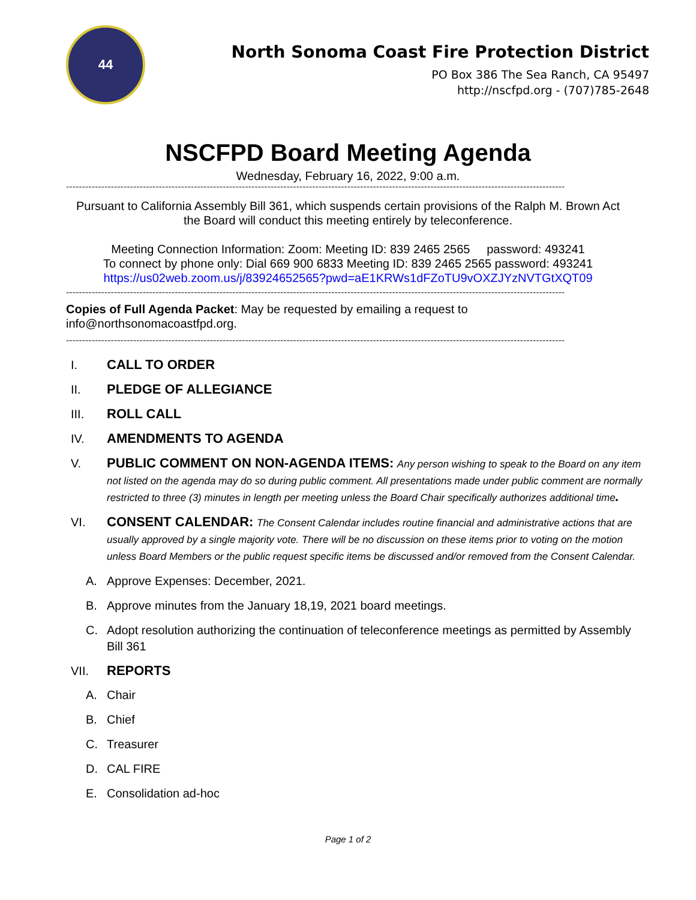44
North Sonoma Coast Fire Protection District
PO Box 386 The Sea Ranch, CA 95497
http://nscfpd.org - (707)785-2648
NSCFPD Board Meeting Agenda
Wednesday, February 16, 2022, 9:00 a.m.
------------------------------------------------------------------------------------------------------------------------------------------------------------
Pursuant to California Assembly Bill 361, which suspends certain provisions of the Ralph M. Brown Act
the Board will conduct this meeting entirely by teleconference.
Meeting Connection Information: Zoom: Meeting ID: 839 2465 2565 password: 493241
To connect by phone only: Dial 669 900 6833 Meeting ID: 839 2465 2565 password: 493241
https://us02web.zoom.us/j/83924652565?pwd=aE1KRWs1dFZoTU9vOXZJYzNVTGtXQT09
------------------------------------------------------------------------------------------------------------------------------------------------------------
Copies of Full Agenda Packet: May be requested by emailing a request to
info@northsonomacoastfpd.org.
------------------------------------------------------------------------------------------------------------------------------------------------------------
I. CALL TO ORDER
II. PLEDGE OF ALLEGIANCE
III. ROLL CALL
IV. AMENDMENTS TO AGENDA
V. PUBLIC COMMENT ON NON-AGENDA ITEMS: Any person wishing to speak to the Board on any item not listed on the agenda may do so during public comment. All presentations made under public comment are normally restricted to three (3) minutes in length per meeting unless the Board Chair specifically authorizes additional time.
VI. CONSENT CALENDAR: The Consent Calendar includes routine financial and administrative actions that are usually approved by a single majority vote. There will be no discussion on these items prior to voting on the motion unless Board Members or the public request specific items be discussed and/or removed from the Consent Calendar.
A. Approve Expenses: December, 2021.
B. Approve minutes from the January 18,19, 2021 board meetings.
C. Adopt resolution authorizing the continuation of teleconference meetings as permitted by Assembly Bill 361
VII. REPORTS
A. Chair
B. Chief
C. Treasurer
D. CAL FIRE
E. Consolidation ad-hoc
Page 1 of 2